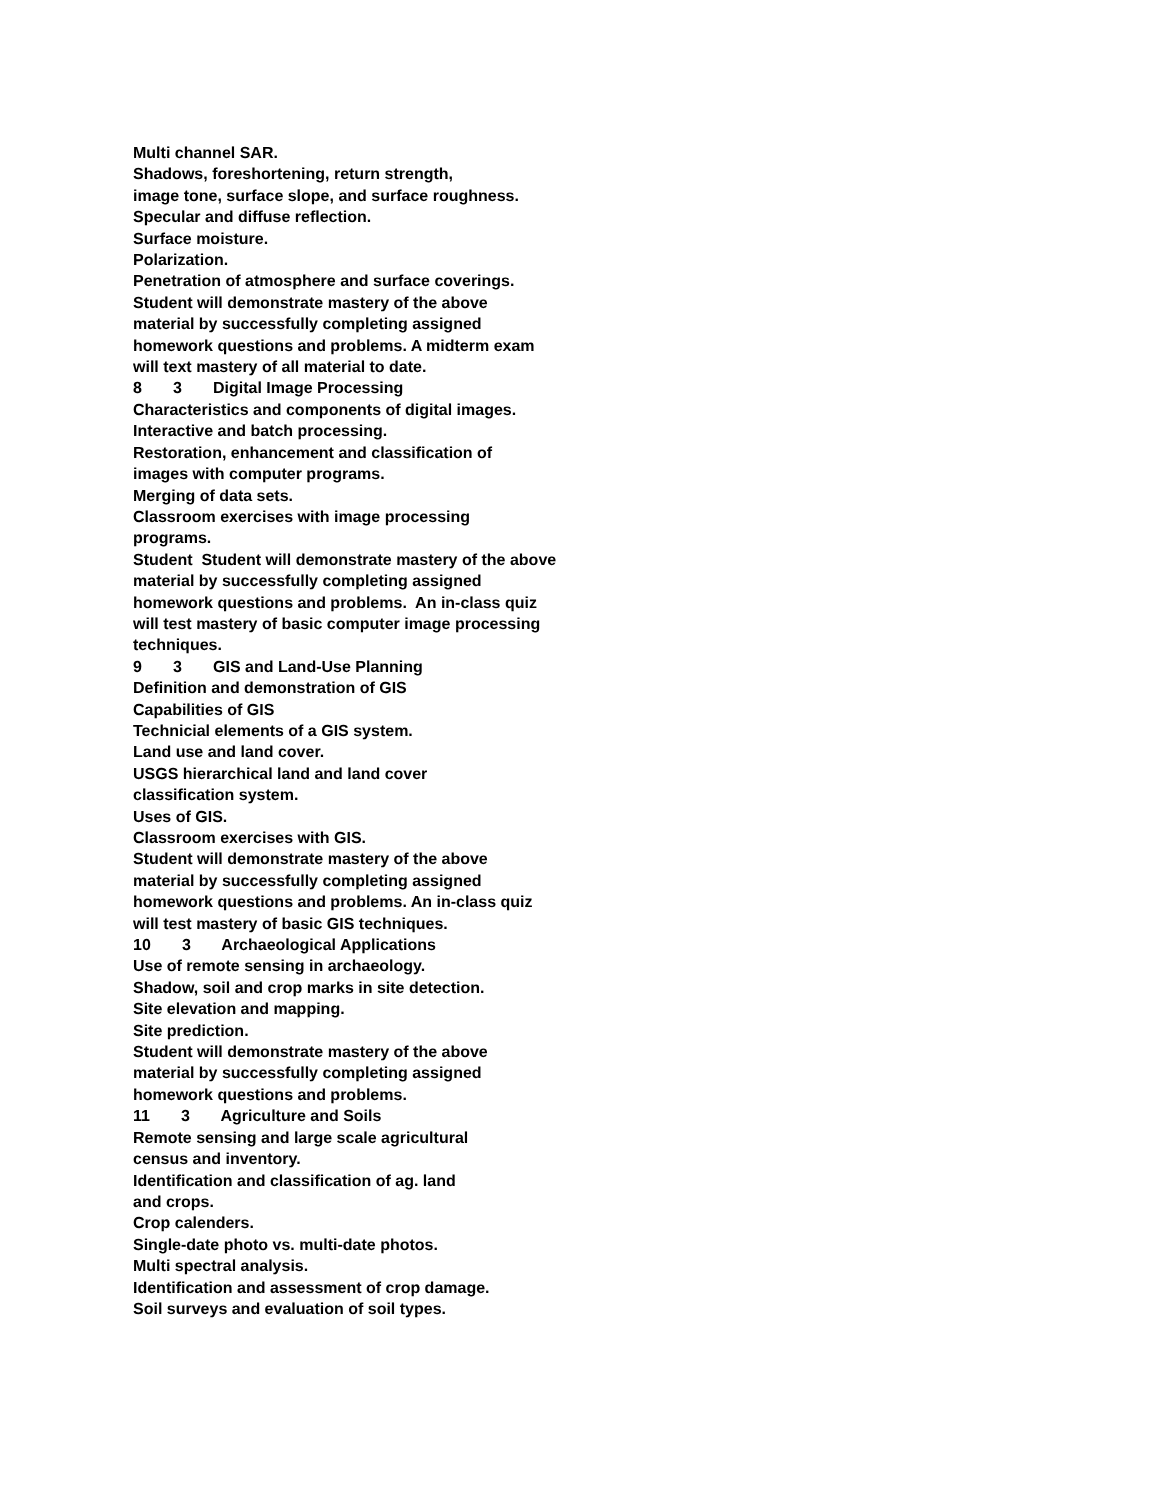Multi channel SAR.
Shadows, foreshortening, return strength,
image tone, surface slope, and surface roughness.
Specular and diffuse reflection.
Surface moisture.
Polarization.
Penetration of atmosphere and surface coverings.
Student will demonstrate mastery of the above
material by successfully completing assigned
homework questions and problems. A midterm exam
will text mastery of all material to date.
8 3 Digital Image Processing
Characteristics and components of digital images.
Interactive and batch processing.
Restoration, enhancement and classification of
images with computer programs.
Merging of data sets.
Classroom exercises with image processing
programs.
Student Student will demonstrate mastery of the above
material by successfully completing assigned
homework questions and problems. An in-class quiz
will test mastery of basic computer image processing
techniques.
9 3 GIS and Land-Use Planning
Definition and demonstration of GIS
Capabilities of GIS
Technicial elements of a GIS system.
Land use and land cover.
USGS hierarchical land and land cover
classification system.
Uses of GIS.
Classroom exercises with GIS.
Student will demonstrate mastery of the above
material by successfully completing assigned
homework questions and problems. An in-class quiz
will test mastery of basic GIS techniques.
10 3 Archaeological Applications
Use of remote sensing in archaeology.
Shadow, soil and crop marks in site detection.
Site elevation and mapping.
Site prediction.
Student will demonstrate mastery of the above
material by successfully completing assigned
homework questions and problems.
11 3 Agriculture and Soils
Remote sensing and large scale agricultural
census and inventory.
Identification and classification of ag. land
and crops.
Crop calenders.
Single-date photo vs. multi-date photos.
Multi spectral analysis.
Identification and assessment of crop damage.
Soil surveys and evaluation of soil types.